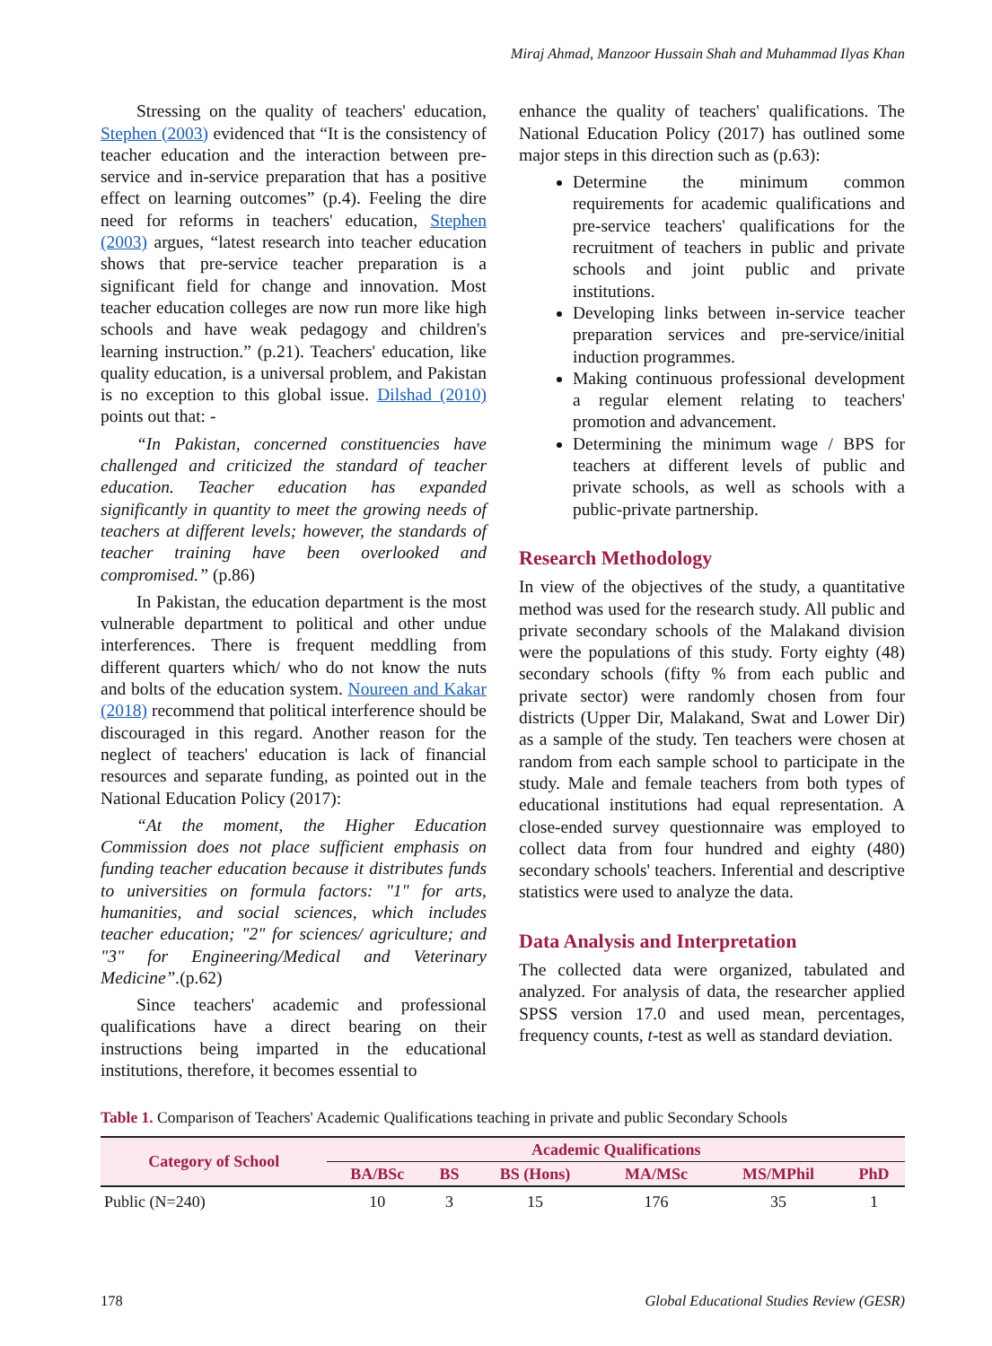Miraj Ahmad, Manzoor Hussain Shah and Muhammad Ilyas Khan
Stressing on the quality of teachers' education, Stephen (2003) evidenced that “It is the consistency of teacher education and the interaction between pre-service and in-service preparation that has a positive effect on learning outcomes” (p.4). Feeling the dire need for reforms in teachers' education, Stephen (2003) argues, “latest research into teacher education shows that pre-service teacher preparation is a significant field for change and innovation. Most teacher education colleges are now run more like high schools and have weak pedagogy and children's learning instruction.” (p.21). Teachers' education, like quality education, is a universal problem, and Pakistan is no exception to this global issue. Dilshad (2010) points out that: -
“In Pakistan, concerned constituencies have challenged and criticized the standard of teacher education. Teacher education has expanded significantly in quantity to meet the growing needs of teachers at different levels; however, the standards of teacher training have been overlooked and compromised.” (p.86)
In Pakistan, the education department is the most vulnerable department to political and other undue interferences. There is frequent meddling from different quarters which/ who do not know the nuts and bolts of the education system. Noureen and Kakar (2018) recommend that political interference should be discouraged in this regard. Another reason for the neglect of teachers' education is lack of financial resources and separate funding, as pointed out in the National Education Policy (2017):
“At the moment, the Higher Education Commission does not place sufficient emphasis on funding teacher education because it distributes funds to universities on formula factors: "1" for arts, humanities, and social sciences, which includes teacher education; "2" for sciences/ agriculture; and "3" for Engineering/Medical and Veterinary Medicine”.(p.62)
Since teachers' academic and professional qualifications have a direct bearing on their instructions being imparted in the educational institutions, therefore, it becomes essential to
enhance the quality of teachers' qualifications. The National Education Policy (2017) has outlined some major steps in this direction such as (p.63):
Determine the minimum common requirements for academic qualifications and pre-service teachers' qualifications for the recruitment of teachers in public and private schools and joint public and private institutions.
Developing links between in-service teacher preparation services and pre-service/initial induction programmes.
Making continuous professional development a regular element relating to teachers' promotion and advancement.
Determining the minimum wage / BPS for teachers at different levels of public and private schools, as well as schools with a public-private partnership.
Research Methodology
In view of the objectives of the study, a quantitative method was used for the research study. All public and private secondary schools of the Malakand division were the populations of this study. Forty eighty (48) secondary schools (fifty % from each public and private sector) were randomly chosen from four districts (Upper Dir, Malakand, Swat and Lower Dir) as a sample of the study. Ten teachers were chosen at random from each sample school to participate in the study. Male and female teachers from both types of educational institutions had equal representation. A close-ended survey questionnaire was employed to collect data from four hundred and eighty (480) secondary schools' teachers. Inferential and descriptive statistics were used to analyze the data.
Data Analysis and Interpretation
The collected data were organized, tabulated and analyzed. For analysis of data, the researcher applied SPSS version 17.0 and used mean, percentages, frequency counts, t-test as well as standard deviation.
Table 1. Comparison of Teachers' Academic Qualifications teaching in private and public Secondary Schools
| Category of School | Academic Qualifications | | | | | |
| --- | --- | --- | --- | --- | --- | --- |
| | BA/BSc | BS | BS (Hons) | MA/MSc | MS/MPhil | PhD |
| Public (N=240) | 10 | 3 | 15 | 176 | 35 | 1 |
178 Global Educational Studies Review (GESR)